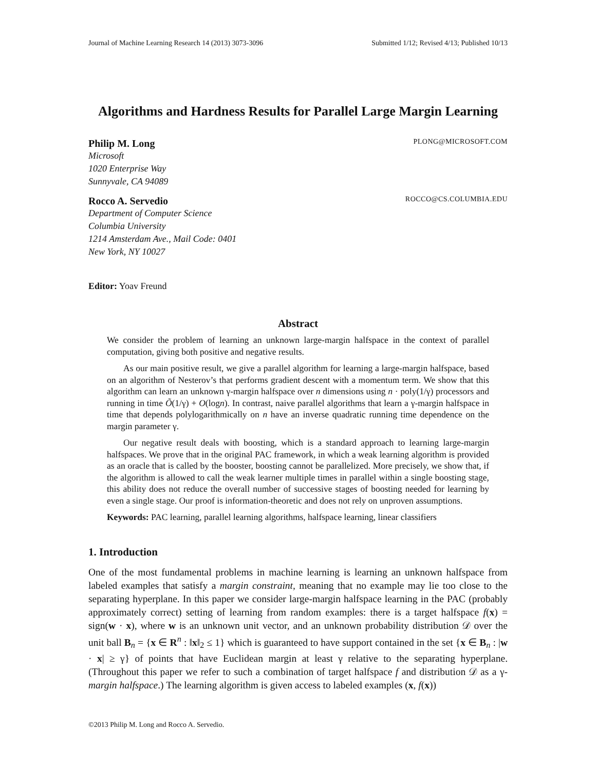Journal of Machine Learning Research 14 (2013) 3073-3096 Submitted 1/12; Revised 4/13; Published 10/13
Algorithms and Hardness Results for Parallel Large Margin Learning
Philip M. Long PLONG@MICROSOFT.COM
Microsoft
1020 Enterprise Way
Sunnyvale, CA 94089
Rocco A. Servedio ROCCO@CS.COLUMBIA.EDU
Department of Computer Science
Columbia University
1214 Amsterdam Ave., Mail Code: 0401
New York, NY 10027
Editor: Yoav Freund
Abstract
We consider the problem of learning an unknown large-margin halfspace in the context of parallel computation, giving both positive and negative results.
As our main positive result, we give a parallel algorithm for learning a large-margin halfspace, based on an algorithm of Nesterov’s that performs gradient descent with a momentum term. We show that this algorithm can learn an unknown γ-margin halfspace over n dimensions using n · poly(1/γ) processors and running in time Õ(1/γ) + O(logn). In contrast, naive parallel algorithms that learn a γ-margin halfspace in time that depends polylogarithmically on n have an inverse quadratic running time dependence on the margin parameter γ.
Our negative result deals with boosting, which is a standard approach to learning large-margin halfspaces. We prove that in the original PAC framework, in which a weak learning algorithm is provided as an oracle that is called by the booster, boosting cannot be parallelized. More precisely, we show that, if the algorithm is allowed to call the weak learner multiple times in parallel within a single boosting stage, this ability does not reduce the overall number of successive stages of boosting needed for learning by even a single stage. Our proof is information-theoretic and does not rely on unproven assumptions.
Keywords: PAC learning, parallel learning algorithms, halfspace learning, linear classifiers
1. Introduction
One of the most fundamental problems in machine learning is learning an unknown halfspace from labeled examples that satisfy a margin constraint, meaning that no example may lie too close to the separating hyperplane. In this paper we consider large-margin halfspace learning in the PAC (probably approximately correct) setting of learning from random examples: there is a target halfspace f(x) = sign(w · x), where w is an unknown unit vector, and an unknown probability distribution 𝒟 over the unit ball B<sub>n</sub> = {x ∈ R<sup>n</sup> : ‖x‖<sub>2</sub> ≤ 1} which is guaranteed to have support contained in the set {x ∈ B<sub>n</sub> : |w · x| ≥ γ} of points that have Euclidean margin at least γ relative to the separating hyperplane. (Throughout this paper we refer to such a combination of target halfspace f and distribution 𝒟 as a γ-margin halfspace.) The learning algorithm is given access to labeled examples (x, f(x))
©2013 Philip M. Long and Rocco A. Servedio.